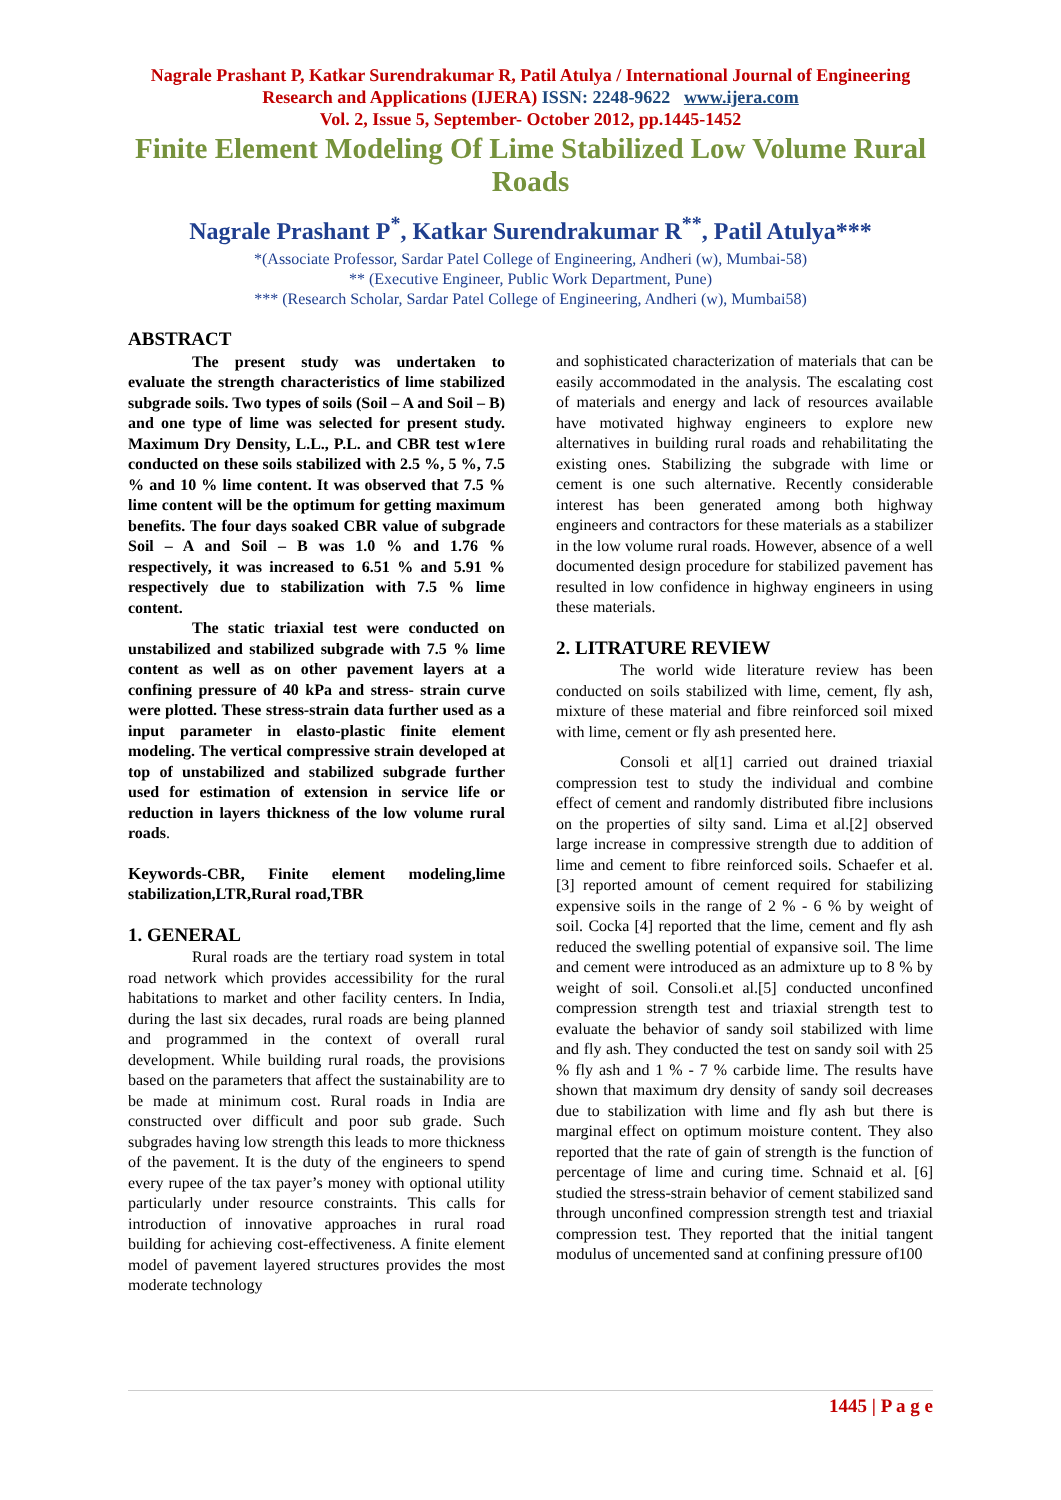Nagrale Prashant P, Katkar Surendrakumar R, Patil Atulya / International Journal of Engineering Research and Applications (IJERA) ISSN: 2248-9622 www.ijera.com
Vol. 2, Issue 5, September- October 2012, pp.1445-1452
Finite Element Modeling Of Lime Stabilized Low Volume Rural Roads
Nagrale Prashant P<sup>*</sup>, Katkar Surendrakumar R<sup>**</sup>, Patil Atulya***
*(Associate Professor, Sardar Patel College of Engineering, Andheri (w), Mumbai-58)
** (Executive Engineer, Public Work Department, Pune)
*** (Research Scholar, Sardar Patel College of Engineering, Andheri (w), Mumbai58)
ABSTRACT
The present study was undertaken to evaluate the strength characteristics of lime stabilized subgrade soils. Two types of soils (Soil – A and Soil – B) and one type of lime was selected for present study. Maximum Dry Density, L.L., P.L. and CBR test w1ere conducted on these soils stabilized with 2.5 %, 5 %, 7.5 % and 10 % lime content. It was observed that 7.5 % lime content will be the optimum for getting maximum benefits. The four days soaked CBR value of subgrade Soil – A and Soil – B was 1.0 % and 1.76 % respectively, it was increased to 6.51 % and 5.91 % respectively due to stabilization with 7.5 % lime content.
The static triaxial test were conducted on unstabilized and stabilized subgrade with 7.5 % lime content as well as on other pavement layers at a confining pressure of 40 kPa and stress- strain curve were plotted. These stress-strain data further used as a input parameter in elasto-plastic finite element modeling. The vertical compressive strain developed at top of unstabilized and stabilized subgrade further used for estimation of extension in service life or reduction in layers thickness of the low volume rural roads.
Keywords-CBR, Finite element modeling,lime stabilization,LTR,Rural road,TBR
1. GENERAL
Rural roads are the tertiary road system in total road network which provides accessibility for the rural habitations to market and other facility centers. In India, during the last six decades, rural roads are being planned and programmed in the context of overall rural development. While building rural roads, the provisions based on the parameters that affect the sustainability are to be made at minimum cost. Rural roads in India are constructed over difficult and poor sub grade. Such subgrades having low strength this leads to more thickness of the pavement. It is the duty of the engineers to spend every rupee of the tax payer’s money with optional utility particularly under resource constraints. This calls for introduction of innovative approaches in rural road building for achieving cost-effectiveness. A finite element model of pavement layered structures provides the most moderate technology
and sophisticated characterization of materials that can be easily accommodated in the analysis. The escalating cost of materials and energy and lack of resources available have motivated highway engineers to explore new alternatives in building rural roads and rehabilitating the existing ones. Stabilizing the subgrade with lime or cement is one such alternative. Recently considerable interest has been generated among both highway engineers and contractors for these materials as a stabilizer in the low volume rural roads. However, absence of a well documented design procedure for stabilized pavement has resulted in low confidence in highway engineers in using these materials.
2. LITRATURE REVIEW
The world wide literature review has been conducted on soils stabilized with lime, cement, fly ash, mixture of these material and fibre reinforced soil mixed with lime, cement or fly ash presented here.
Consoli et al[1] carried out drained triaxial compression test to study the individual and combine effect of cement and randomly distributed fibre inclusions on the properties of silty sand. Lima et al.[2] observed large increase in compressive strength due to addition of lime and cement to fibre reinforced soils. Schaefer et al.[3] reported amount of cement required for stabilizing expensive soils in the range of 2 % - 6 % by weight of soil. Cocka [4] reported that the lime, cement and fly ash reduced the swelling potential of expansive soil. The lime and cement were introduced as an admixture up to 8 % by weight of soil. Consoli.et al.[5] conducted unconfined compression strength test and triaxial strength test to evaluate the behavior of sandy soil stabilized with lime and fly ash. They conducted the test on sandy soil with 25 % fly ash and 1 % - 7 % carbide lime. The results have shown that maximum dry density of sandy soil decreases due to stabilization with lime and fly ash but there is marginal effect on optimum moisture content. They also reported that the rate of gain of strength is the function of percentage of lime and curing time. Schnaid et al. [6] studied the stress-strain behavior of cement stabilized sand through unconfined compression strength test and triaxial compression test. They reported that the initial tangent modulus of uncemented sand at confining pressure of100
1445 | P a g e